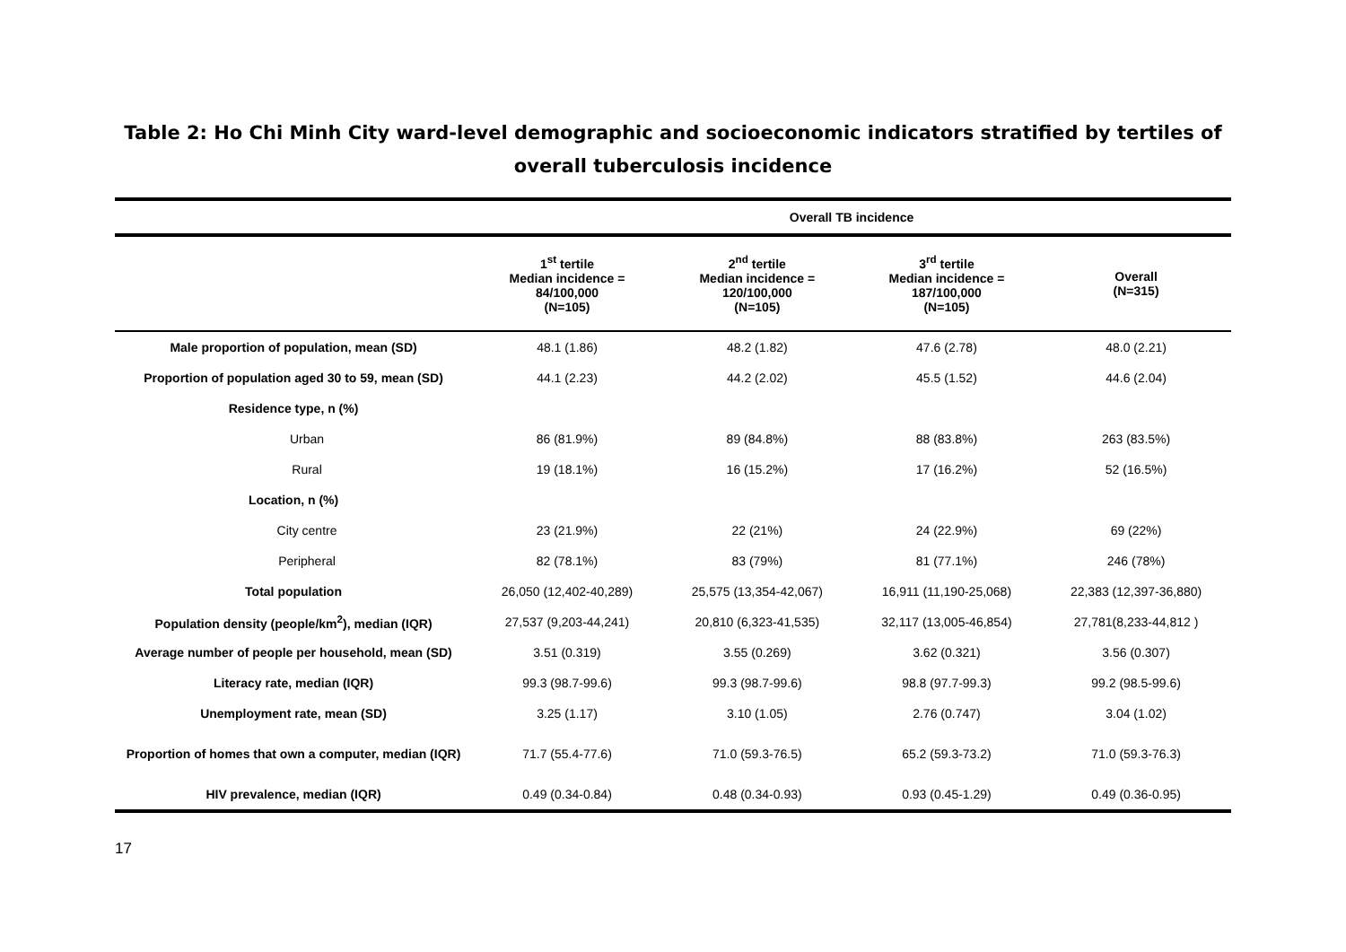Table 2: Ho Chi Minh City ward-level demographic and socioeconomic indicators stratified by tertiles of overall tuberculosis incidence
| | Overall TB incidence | | | |
| --- | --- | --- | --- | --- |
| | 1<sup>st</sup> tertile Median incidence = 84/100,000 (N=105) | 2<sup>nd</sup> tertile Median incidence = 120/100,000 (N=105) | 3<sup>rd</sup> tertile Median incidence = 187/100,000 (N=105) | Overall (N=315) |
| Male proportion of population, mean (SD) | 48.1 (1.86) | 48.2 (1.82) | 47.6 (2.78) | 48.0 (2.21) |
| Proportion of population aged 30 to 59, mean (SD) | 44.1 (2.23) | 44.2 (2.02) | 45.5 (1.52) | 44.6 (2.04) |
| Residence type, n (%) | | | | |
| Urban | 86 (81.9%) | 89 (84.8%) | 88 (83.8%) | 263 (83.5%) |
| Rural | 19 (18.1%) | 16 (15.2%) | 17 (16.2%) | 52 (16.5%) |
| Location, n (%) | | | | |
| City centre | 23 (21.9%) | 22 (21%) | 24 (22.9%) | 69 (22%) |
| Peripheral | 82 (78.1%) | 83 (79%) | 81 (77.1%) | 246 (78%) |
| Total population | 26,050 (12,402-40,289) | 25,575 (13,354-42,067) | 16,911 (11,190-25,068) | 22,383 (12,397-36,880) |
| Population density (people/km<sup>2</sup>), median (IQR) | 27,537 (9,203-44,241) | 20,810 (6,323-41,535) | 32,117 (13,005-46,854) | 27,781(8,233-44,812 ) |
| Average number of people per household, mean (SD) | 3.51 (0.319) | 3.55 (0.269) | 3.62 (0.321) | 3.56 (0.307) |
| Literacy rate, median (IQR) | 99.3 (98.7-99.6) | 99.3 (98.7-99.6) | 98.8 (97.7-99.3) | 99.2 (98.5-99.6) |
| Unemployment rate, mean (SD) | 3.25 (1.17) | 3.10 (1.05) | 2.76 (0.747) | 3.04 (1.02) |
| Proportion of homes that own a computer, median (IQR) | 71.7 (55.4-77.6) | 71.0 (59.3-76.5) | 65.2 (59.3-73.2) | 71.0 (59.3-76.3) |
| HIV prevalence, median (IQR) | 0.49 (0.34-0.84) | 0.48 (0.34-0.93) | 0.93 (0.45-1.29) | 0.49 (0.36-0.95) |
17